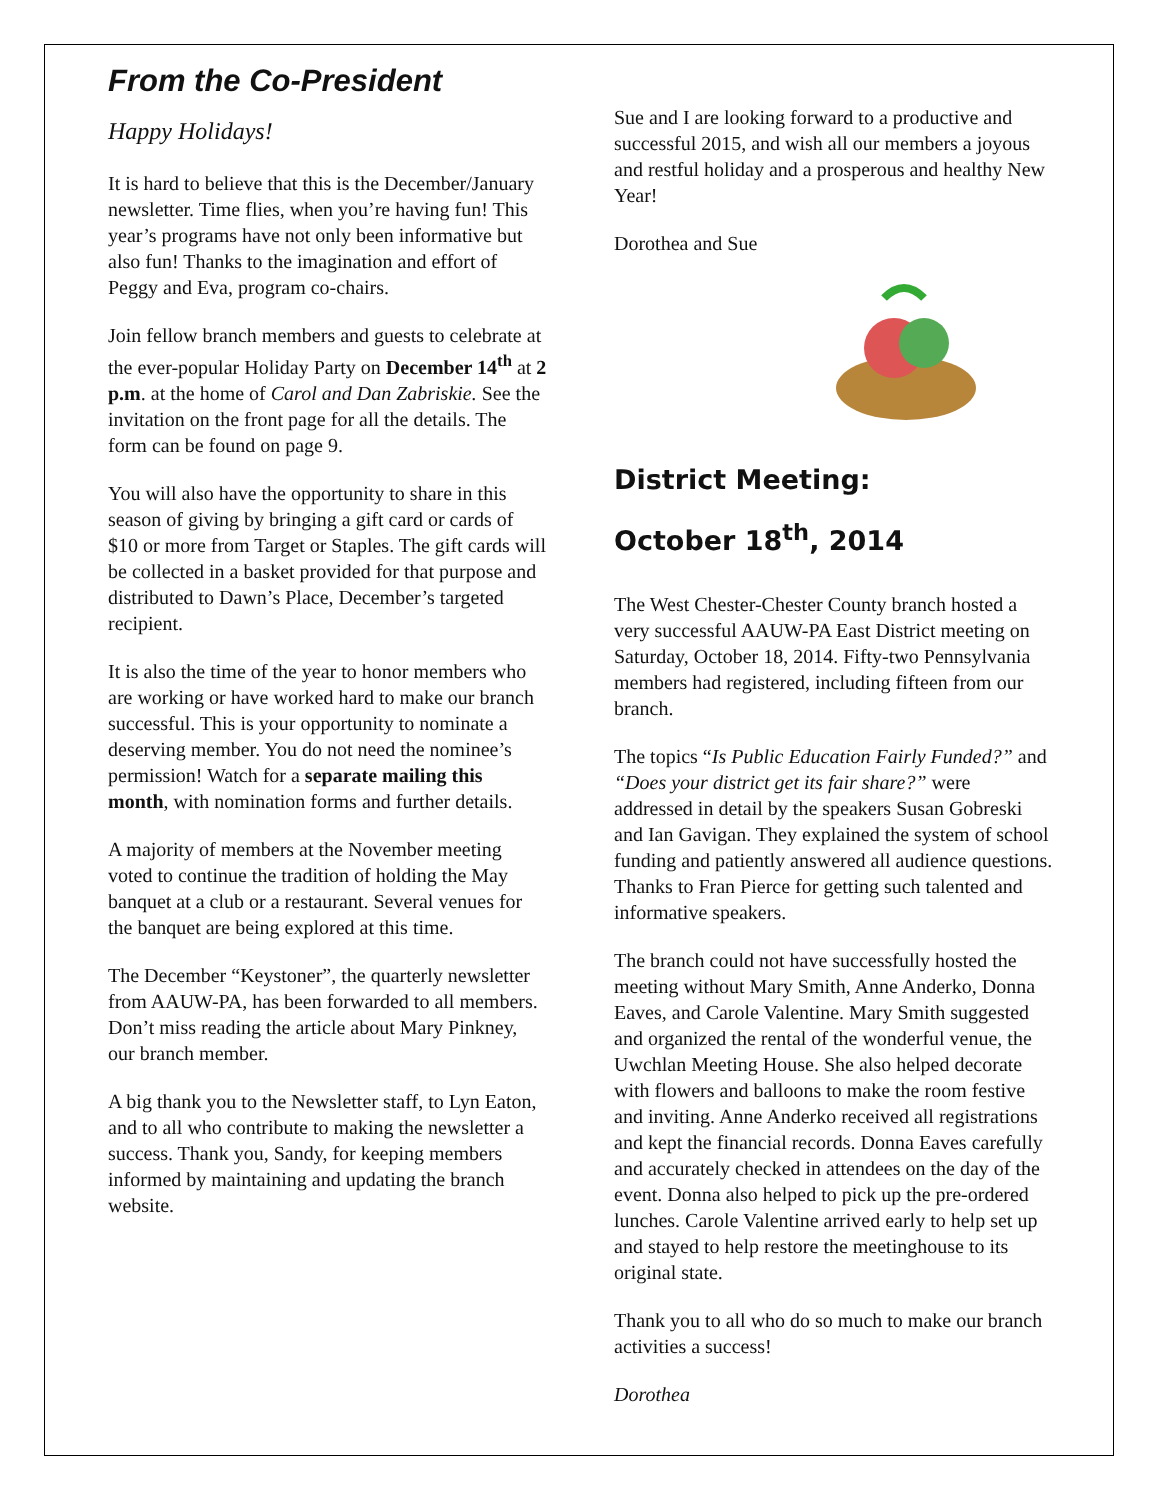From the Co-President
Happy Holidays!
It is hard to believe that this is the December/January newsletter. Time flies, when you’re having fun! This year’s programs have not only been informative but also fun! Thanks to the imagination and effort of Peggy and Eva, program co-chairs.
Join fellow branch members and guests to celebrate at the ever-popular Holiday Party on December 14<sup>th</sup> at 2 p.m. at the home of Carol and Dan Zabriskie. See the invitation on the front page for all the details. The form can be found on page 9.
You will also have the opportunity to share in this season of giving by bringing a gift card or cards of $10 or more from Target or Staples. The gift cards will be collected in a basket provided for that purpose and distributed to Dawn’s Place, December’s targeted recipient.
It is also the time of the year to honor members who are working or have worked hard to make our branch successful. This is your opportunity to nominate a deserving member. You do not need the nominee’s permission! Watch for a separate mailing this month, with nomination forms and further details.
A majority of members at the November meeting voted to continue the tradition of holding the May banquet at a club or a restaurant. Several venues for the banquet are being explored at this time.
The December “Keystoner”, the quarterly newsletter from AAUW-PA, has been forwarded to all members. Don’t miss reading the article about Mary Pinkney, our branch member.
A big thank you to the Newsletter staff, to Lyn Eaton, and to all who contribute to making the newsletter a success. Thank you, Sandy, for keeping members informed by maintaining and updating the branch website.
Sue and I are looking forward to a productive and successful 2015, and wish all our members a joyous and restful holiday and a prosperous and healthy New Year!
Dorothea and Sue
District Meeting:
October 18<sup>th</sup>, 2014
The West Chester-Chester County branch hosted a very successful AAUW-PA East District meeting on Saturday, October 18, 2014. Fifty-two Pennsylvania members had registered, including fifteen from our branch.
The topics “Is Public Education Fairly Funded?” and “Does your district get its fair share?” were addressed in detail by the speakers Susan Gobreski and Ian Gavigan. They explained the system of school funding and patiently answered all audience questions. Thanks to Fran Pierce for getting such talented and informative speakers.
The branch could not have successfully hosted the meeting without Mary Smith, Anne Anderko, Donna Eaves, and Carole Valentine. Mary Smith suggested and organized the rental of the wonderful venue, the Uwchlan Meeting House. She also helped decorate with flowers and balloons to make the room festive and inviting. Anne Anderko received all registrations and kept the financial records. Donna Eaves carefully and accurately checked in attendees on the day of the event. Donna also helped to pick up the pre-ordered lunches. Carole Valentine arrived early to help set up and stayed to help restore the meetinghouse to its original state.
Thank you to all who do so much to make our branch activities a success!
Dorothea